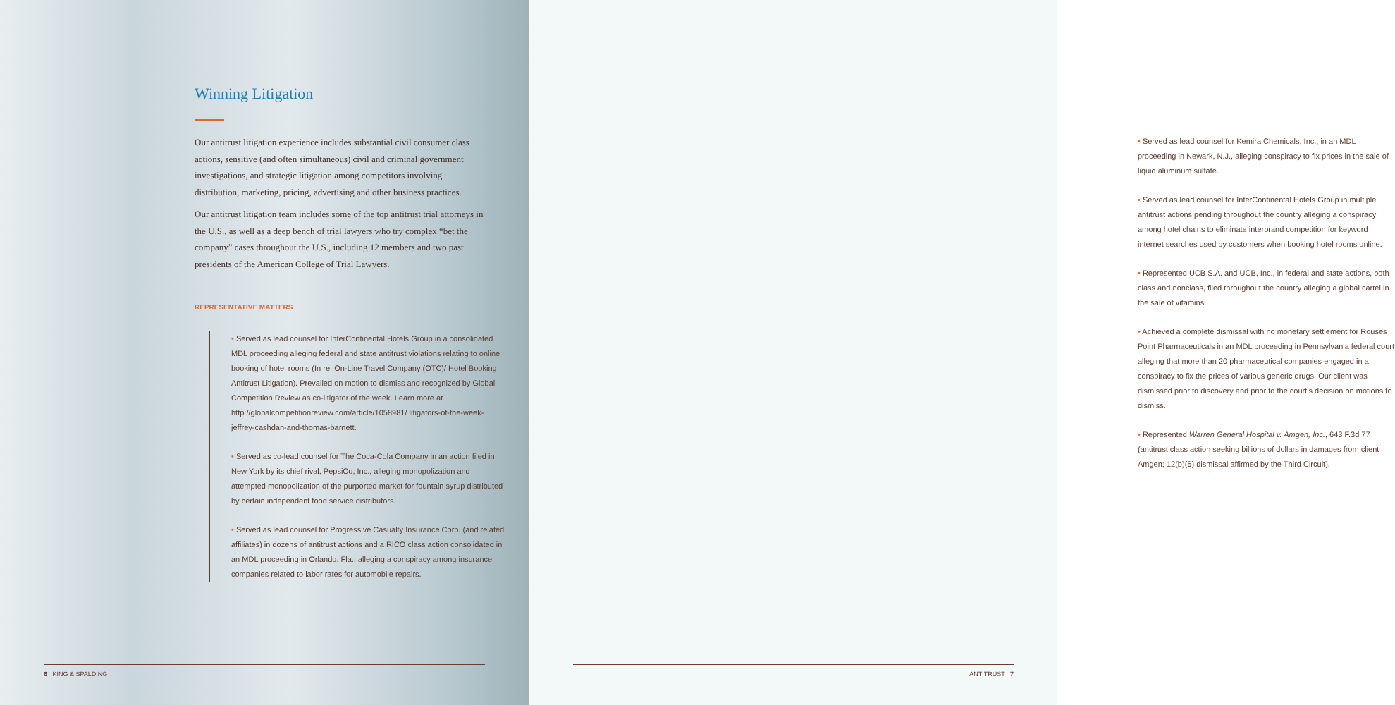Winning Litigation
Our antitrust litigation experience includes substantial civil consumer class actions, sensitive (and often simultaneous) civil and criminal government investigations, and strategic litigation among competitors involving distribution, marketing, pricing, advertising and other business practices.
Our antitrust litigation team includes some of the top antitrust trial attorneys in the U.S., as well as a deep bench of trial lawyers who try complex “bet the company” cases throughout the U.S., including 12 members and two past presidents of the American College of Trial Lawyers.
REPRESENTATIVE MATTERS
• Served as lead counsel for InterContinental Hotels Group in a consolidated MDL proceeding alleging federal and state antitrust violations relating to online booking of hotel rooms (In re: On-Line Travel Company (OTC)/ Hotel Booking Antitrust Litigation). Prevailed on motion to dismiss and recognized by Global Competition Review as co-litigator of the week. Learn more at http://globalcompetitionreview.com/article/1058981/ litigators-of-the-week-jeffrey-cashdan-and-thomas-barnett.
• Served as co-lead counsel for The Coca-Cola Company in an action filed in New York by its chief rival, PepsiCo, Inc., alleging monopolization and attempted monopolization of the purported market for fountain syrup distributed by certain independent food service distributors.
• Served as lead counsel for Progressive Casualty Insurance Corp. (and related affiliates) in dozens of antitrust actions and a RICO class action consolidated in an MDL proceeding in Orlando, Fla., alleging a conspiracy among insurance companies related to labor rates for automobile repairs.
6 KING & SPALDING
• Served as lead counsel for Kemira Chemicals, Inc., in an MDL proceeding in Newark, N.J., alleging conspiracy to fix prices in the sale of liquid aluminum sulfate.
• Served as lead counsel for InterContinental Hotels Group in multiple antitrust actions pending throughout the country alleging a conspiracy among hotel chains to eliminate interbrand competition for keyword internet searches used by customers when booking hotel rooms online.
• Represented UCB S.A. and UCB, Inc., in federal and state actions, both class and nonclass, filed throughout the country alleging a global cartel in the sale of vitamins.
• Achieved a complete dismissal with no monetary settlement for Rouses Point Pharmaceuticals in an MDL proceeding in Pennsylvania federal court alleging that more than 20 pharmaceutical companies engaged in a conspiracy to fix the prices of various generic drugs. Our client was dismissed prior to discovery and prior to the court’s decision on motions to dismiss.
• Represented Warren General Hospital v. Amgen, Inc., 643 F.3d 77 (antitrust class action seeking billions of dollars in damages from client Amgen; 12(b)(6) dismissal affirmed by the Third Circuit).
ANTITRUST 7